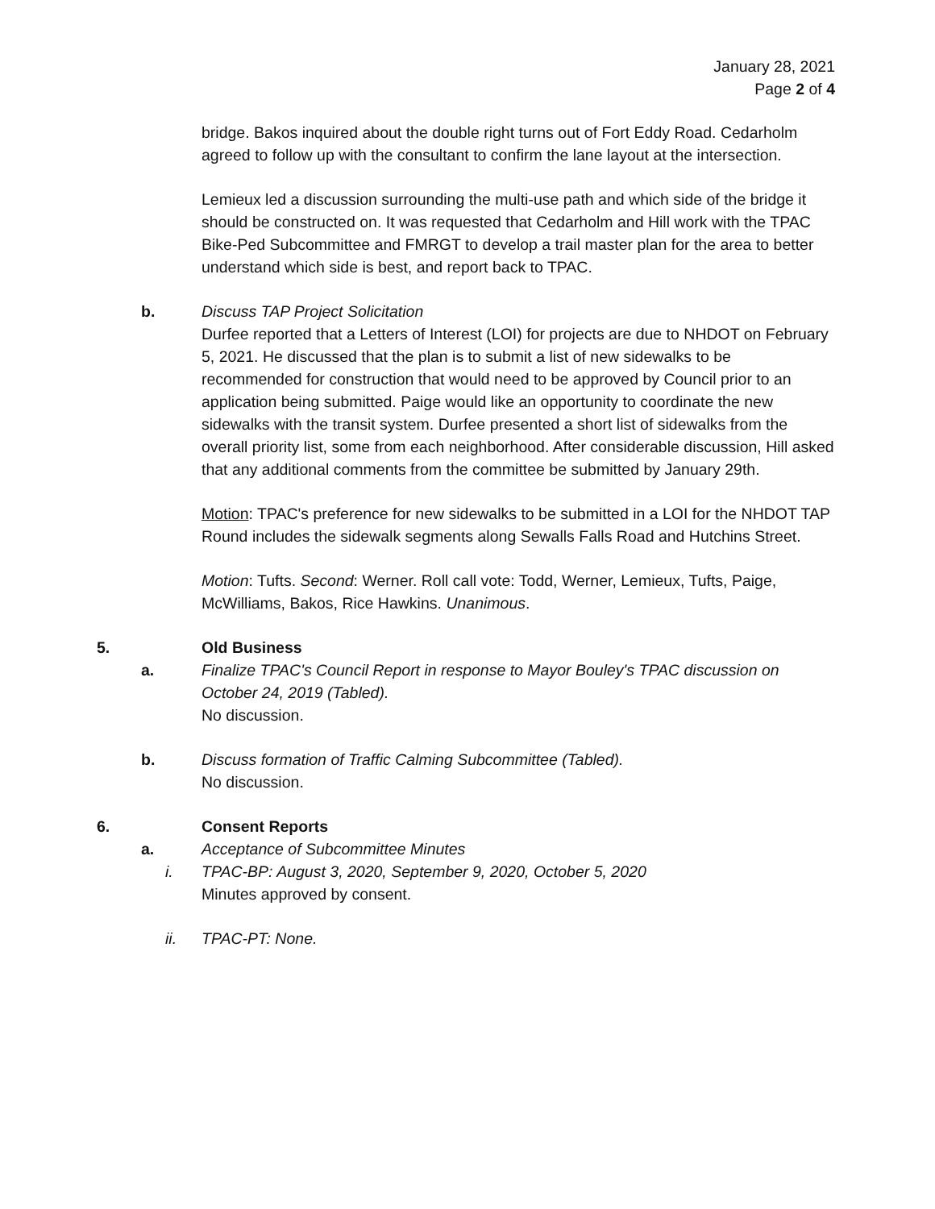January 28, 2021
Page 2 of 4
bridge. Bakos inquired about the double right turns out of Fort Eddy Road. Cedarholm agreed to follow up with the consultant to confirm the lane layout at the intersection.
Lemieux led a discussion surrounding the multi-use path and which side of the bridge it should be constructed on. It was requested that Cedarholm and Hill work with the TPAC Bike-Ped Subcommittee and FMRGT to develop a trail master plan for the area to better understand which side is best, and report back to TPAC.
b. Discuss TAP Project Solicitation
Durfee reported that a Letters of Interest (LOI) for projects are due to NHDOT on February 5, 2021. He discussed that the plan is to submit a list of new sidewalks to be recommended for construction that would need to be approved by Council prior to an application being submitted. Paige would like an opportunity to coordinate the new sidewalks with the transit system. Durfee presented a short list of sidewalks from the overall priority list, some from each neighborhood. After considerable discussion, Hill asked that any additional comments from the committee be submitted by January 29th.
Motion: TPAC's preference for new sidewalks to be submitted in a LOI for the NHDOT TAP Round includes the sidewalk segments along Sewalls Falls Road and Hutchins Street.
Motion: Tufts. Second: Werner. Roll call vote: Todd, Werner, Lemieux, Tufts, Paige, McWilliams, Bakos, Rice Hawkins. Unanimous.
5. Old Business
a. Finalize TPAC's Council Report in response to Mayor Bouley's TPAC discussion on October 24, 2019 (Tabled).
No discussion.
b. Discuss formation of Traffic Calming Subcommittee (Tabled).
No discussion.
6. Consent Reports
a. Acceptance of Subcommittee Minutes
i. TPAC-BP: August 3, 2020, September 9, 2020, October 5, 2020
Minutes approved by consent.
ii. TPAC-PT: None.